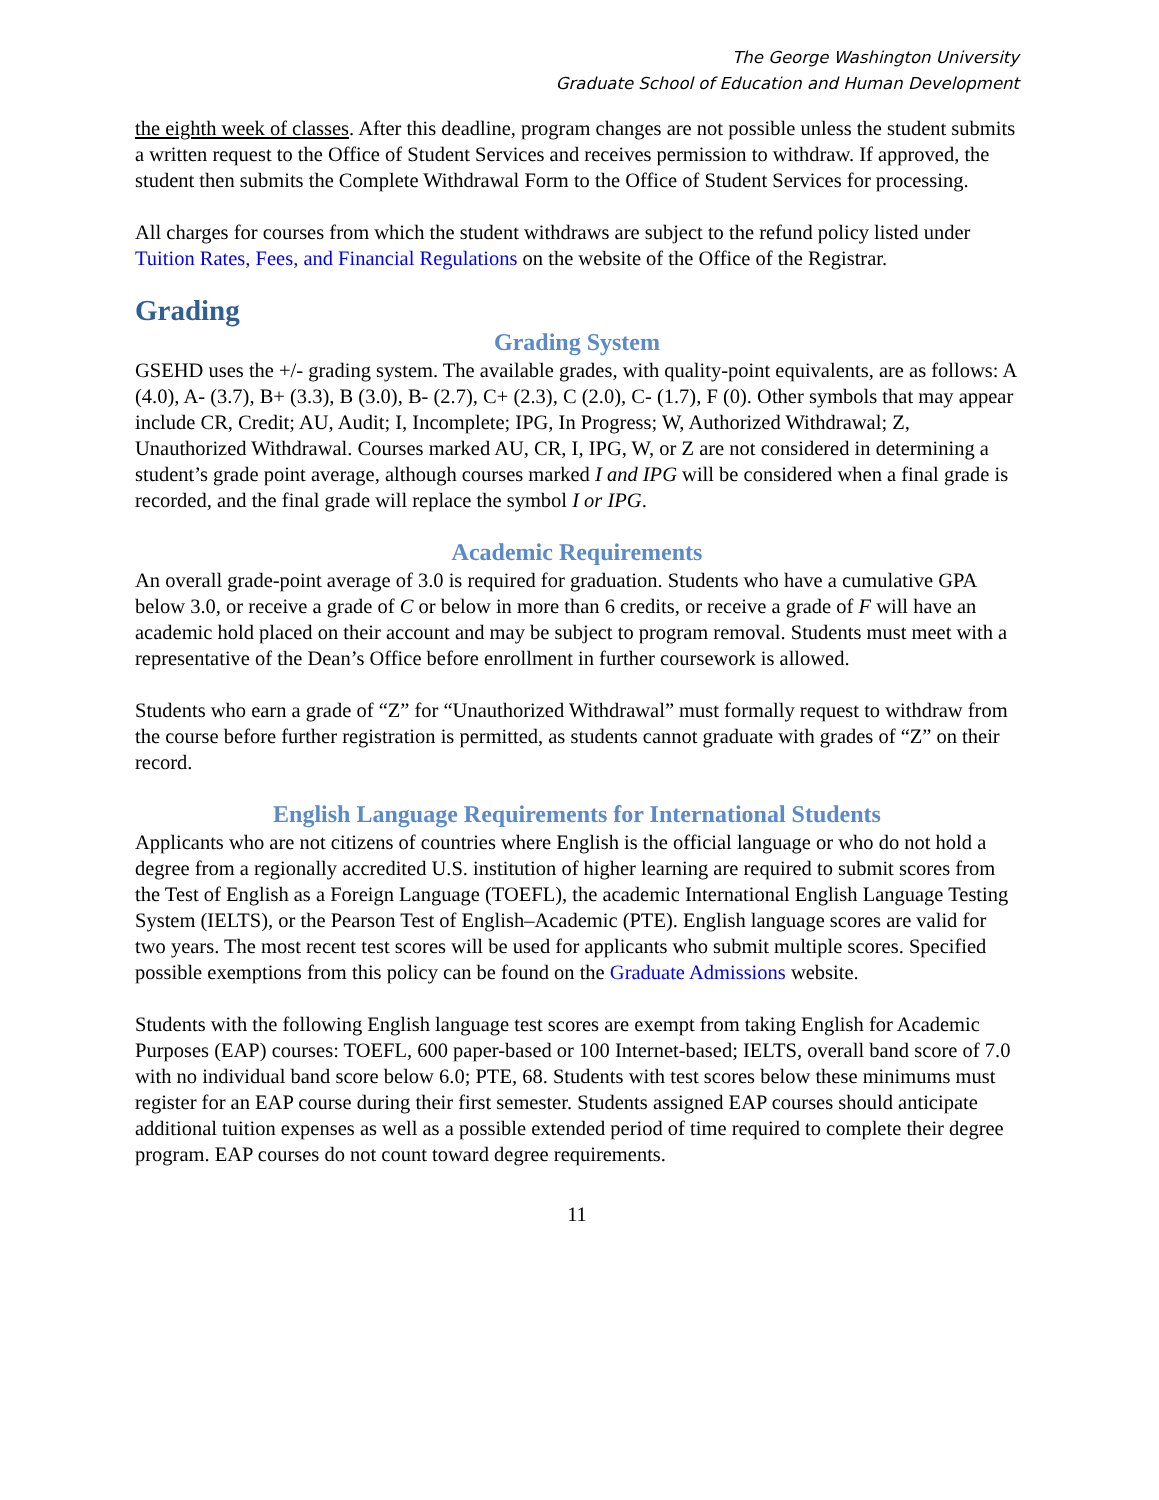The George Washington University
Graduate School of Education and Human Development
the eighth week of classes. After this deadline, program changes are not possible unless the student submits a written request to the Office of Student Services and receives permission to withdraw. If approved, the student then submits the Complete Withdrawal Form to the Office of Student Services for processing.
All charges for courses from which the student withdraws are subject to the refund policy listed under Tuition Rates, Fees, and Financial Regulations on the website of the Office of the Registrar.
Grading
Grading System
GSEHD uses the +/- grading system. The available grades, with quality-point equivalents, are as follows: A (4.0), A- (3.7), B+ (3.3), B (3.0), B- (2.7), C+ (2.3), C (2.0), C- (1.7), F (0). Other symbols that may appear include CR, Credit; AU, Audit; I, Incomplete; IPG, In Progress; W, Authorized Withdrawal; Z, Unauthorized Withdrawal. Courses marked AU, CR, I, IPG, W, or Z are not considered in determining a student’s grade point average, although courses marked I and IPG will be considered when a final grade is recorded, and the final grade will replace the symbol I or IPG.
Academic Requirements
An overall grade-point average of 3.0 is required for graduation. Students who have a cumulative GPA below 3.0, or receive a grade of C or below in more than 6 credits, or receive a grade of F will have an academic hold placed on their account and may be subject to program removal. Students must meet with a representative of the Dean’s Office before enrollment in further coursework is allowed.
Students who earn a grade of “Z” for “Unauthorized Withdrawal” must formally request to withdraw from the course before further registration is permitted, as students cannot graduate with grades of “Z” on their record.
English Language Requirements for International Students
Applicants who are not citizens of countries where English is the official language or who do not hold a degree from a regionally accredited U.S. institution of higher learning are required to submit scores from the Test of English as a Foreign Language (TOEFL), the academic International English Language Testing System (IELTS), or the Pearson Test of English–Academic (PTE). English language scores are valid for two years. The most recent test scores will be used for applicants who submit multiple scores. Specified possible exemptions from this policy can be found on the Graduate Admissions website.
Students with the following English language test scores are exempt from taking English for Academic Purposes (EAP) courses: TOEFL, 600 paper-based or 100 Internet-based; IELTS, overall band score of 7.0 with no individual band score below 6.0; PTE, 68. Students with test scores below these minimums must register for an EAP course during their first semester. Students assigned EAP courses should anticipate additional tuition expenses as well as a possible extended period of time required to complete their degree program. EAP courses do not count toward degree requirements.
11